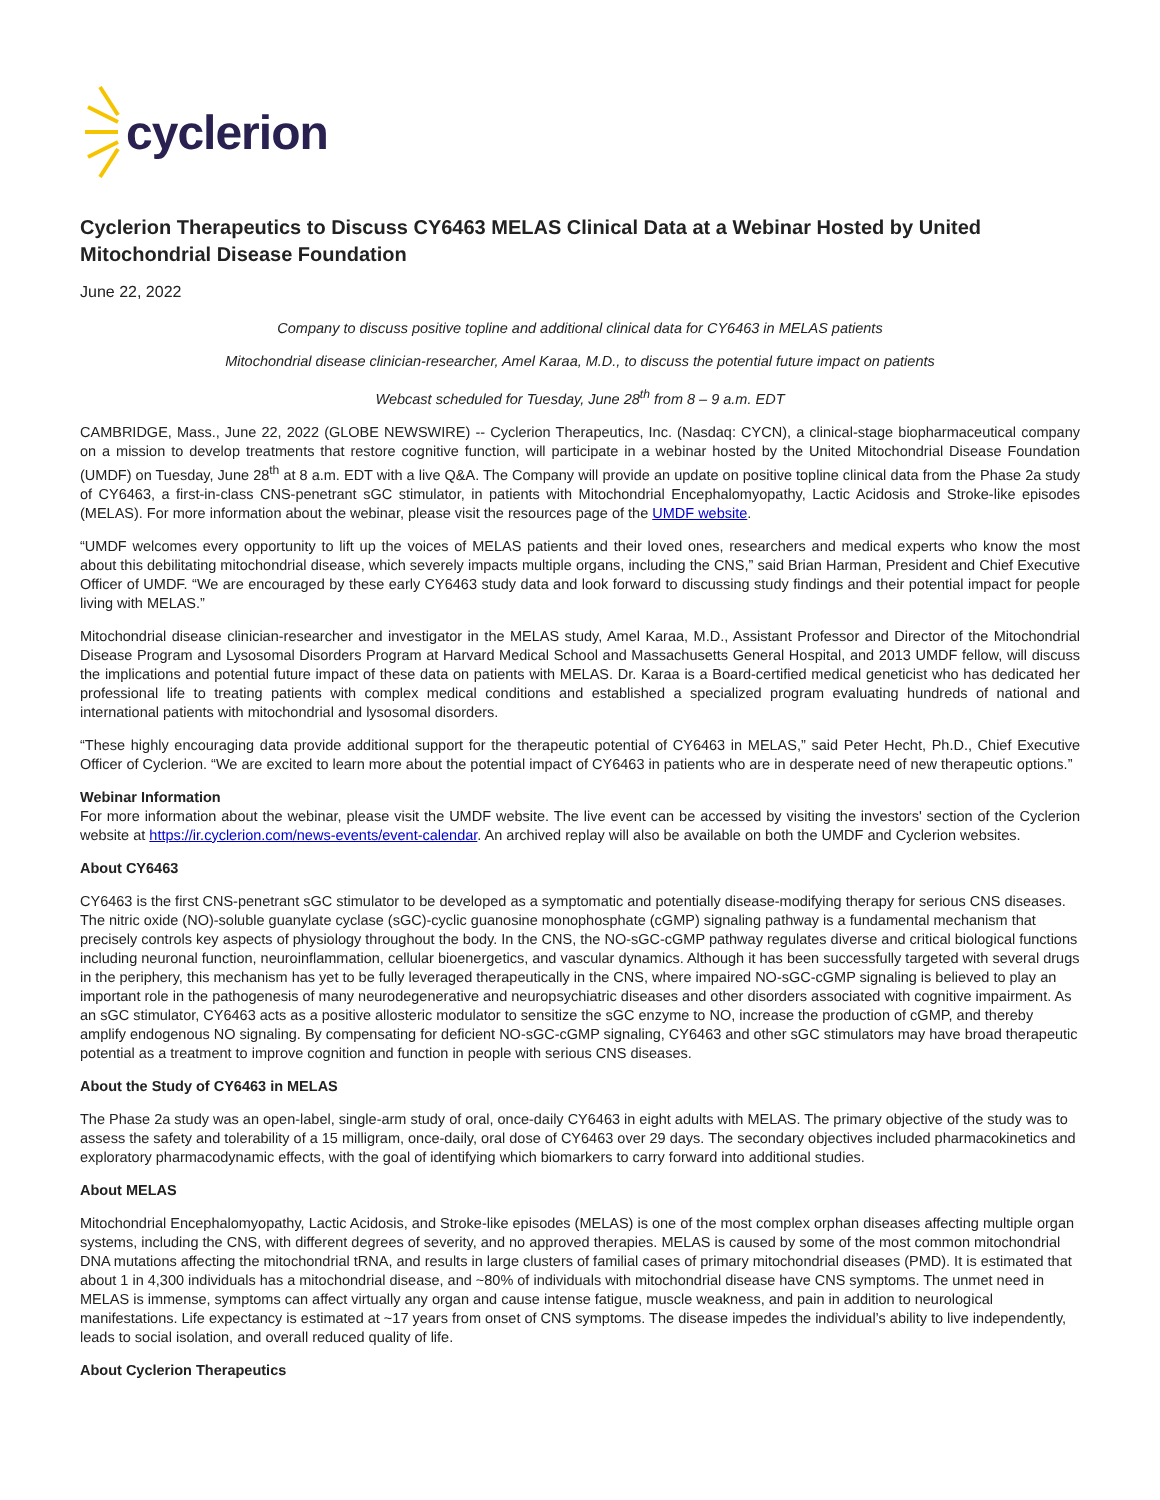cyclerion
Cyclerion Therapeutics to Discuss CY6463 MELAS Clinical Data at a Webinar Hosted by United Mitochondrial Disease Foundation
June 22, 2022
Company to discuss positive topline and additional clinical data for CY6463 in MELAS patients
Mitochondrial disease clinician-researcher, Amel Karaa, M.D., to discuss the potential future impact on patients
Webcast scheduled for Tuesday, June 28<sup>th</sup> from 8 – 9 a.m. EDT
CAMBRIDGE, Mass., June 22, 2022 (GLOBE NEWSWIRE) -- Cyclerion Therapeutics, Inc. (Nasdaq: CYCN), a clinical-stage biopharmaceutical company on a mission to develop treatments that restore cognitive function, will participate in a webinar hosted by the United Mitochondrial Disease Foundation (UMDF) on Tuesday, June 28<sup>th</sup> at 8 a.m. EDT with a live Q&A. The Company will provide an update on positive topline clinical data from the Phase 2a study of CY6463, a first-in-class CNS-penetrant sGC stimulator, in patients with Mitochondrial Encephalomyopathy, Lactic Acidosis and Stroke-like episodes (MELAS). For more information about the webinar, please visit the resources page of the UMDF website.
“UMDF welcomes every opportunity to lift up the voices of MELAS patients and their loved ones, researchers and medical experts who know the most about this debilitating mitochondrial disease, which severely impacts multiple organs, including the CNS,” said Brian Harman, President and Chief Executive Officer of UMDF. “We are encouraged by these early CY6463 study data and look forward to discussing study findings and their potential impact for people living with MELAS.”
Mitochondrial disease clinician-researcher and investigator in the MELAS study, Amel Karaa, M.D., Assistant Professor and Director of the Mitochondrial Disease Program and Lysosomal Disorders Program at Harvard Medical School and Massachusetts General Hospital, and 2013 UMDF fellow, will discuss the implications and potential future impact of these data on patients with MELAS. Dr. Karaa is a Board-certified medical geneticist who has dedicated her professional life to treating patients with complex medical conditions and established a specialized program evaluating hundreds of national and international patients with mitochondrial and lysosomal disorders.
“These highly encouraging data provide additional support for the therapeutic potential of CY6463 in MELAS,” said Peter Hecht, Ph.D., Chief Executive Officer of Cyclerion. “We are excited to learn more about the potential impact of CY6463 in patients who are in desperate need of new therapeutic options.”
Webinar Information
For more information about the webinar, please visit the UMDF website. The live event can be accessed by visiting the investors' section of the Cyclerion website at https://ir.cyclerion.com/news-events/event-calendar. An archived replay will also be available on both the UMDF and Cyclerion websites.
About CY6463
CY6463 is the first CNS-penetrant sGC stimulator to be developed as a symptomatic and potentially disease-modifying therapy for serious CNS diseases. The nitric oxide (NO)-soluble guanylate cyclase (sGC)-cyclic guanosine monophosphate (cGMP) signaling pathway is a fundamental mechanism that precisely controls key aspects of physiology throughout the body. In the CNS, the NO-sGC-cGMP pathway regulates diverse and critical biological functions including neuronal function, neuroinflammation, cellular bioenergetics, and vascular dynamics. Although it has been successfully targeted with several drugs in the periphery, this mechanism has yet to be fully leveraged therapeutically in the CNS, where impaired NO-sGC-cGMP signaling is believed to play an important role in the pathogenesis of many neurodegenerative and neuropsychiatric diseases and other disorders associated with cognitive impairment. As an sGC stimulator, CY6463 acts as a positive allosteric modulator to sensitize the sGC enzyme to NO, increase the production of cGMP, and thereby amplify endogenous NO signaling. By compensating for deficient NO-sGC-cGMP signaling, CY6463 and other sGC stimulators may have broad therapeutic potential as a treatment to improve cognition and function in people with serious CNS diseases.
About the Study of CY6463 in MELAS
The Phase 2a study was an open-label, single-arm study of oral, once-daily CY6463 in eight adults with MELAS. The primary objective of the study was to assess the safety and tolerability of a 15 milligram, once-daily, oral dose of CY6463 over 29 days. The secondary objectives included pharmacokinetics and exploratory pharmacodynamic effects, with the goal of identifying which biomarkers to carry forward into additional studies.
About MELAS
Mitochondrial Encephalomyopathy, Lactic Acidosis, and Stroke-like episodes (MELAS) is one of the most complex orphan diseases affecting multiple organ systems, including the CNS, with different degrees of severity, and no approved therapies. MELAS is caused by some of the most common mitochondrial DNA mutations affecting the mitochondrial tRNA, and results in large clusters of familial cases of primary mitochondrial diseases (PMD). It is estimated that about 1 in 4,300 individuals has a mitochondrial disease, and ~80% of individuals with mitochondrial disease have CNS symptoms. The unmet need in MELAS is immense, symptoms can affect virtually any organ and cause intense fatigue, muscle weakness, and pain in addition to neurological manifestations. Life expectancy is estimated at ~17 years from onset of CNS symptoms. The disease impedes the individual’s ability to live independently, leads to social isolation, and overall reduced quality of life.
About Cyclerion Therapeutics